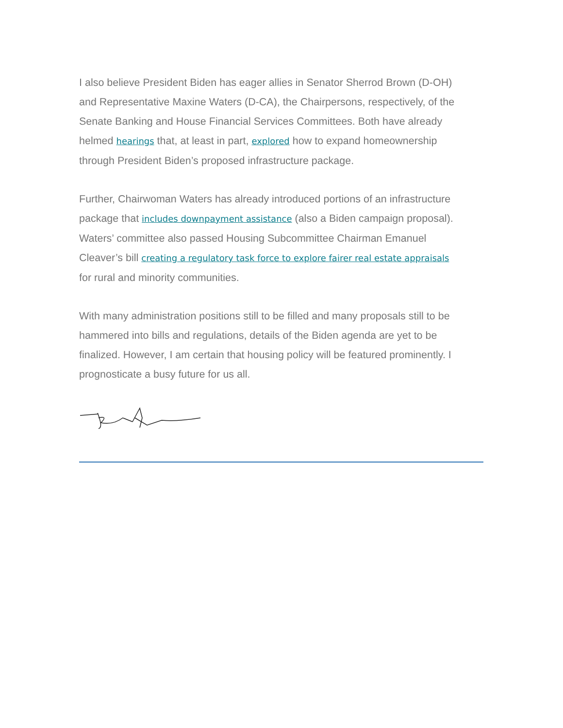I also believe President Biden has eager allies in Senator Sherrod Brown (D-OH) and Representative Maxine Waters (D-CA), the Chairpersons, respectively, of the Senate Banking and House Financial Services Committees. Both have already helmed hearings that, at least in part, explored how to expand homeownership through President Biden’s proposed infrastructure package.
Further, Chairwoman Waters has already introduced portions of an infrastructure package that includes downpayment assistance (also a Biden campaign proposal). Waters’ committee also passed Housing Subcommittee Chairman Emanuel Cleaver’s bill creating a regulatory task force to explore fairer real estate appraisals for rural and minority communities.
With many administration positions still to be filled and many proposals still to be hammered into bills and regulations, details of the Biden agenda are yet to be finalized. However, I am certain that housing policy will be featured prominently. I prognosticate a busy future for us all.